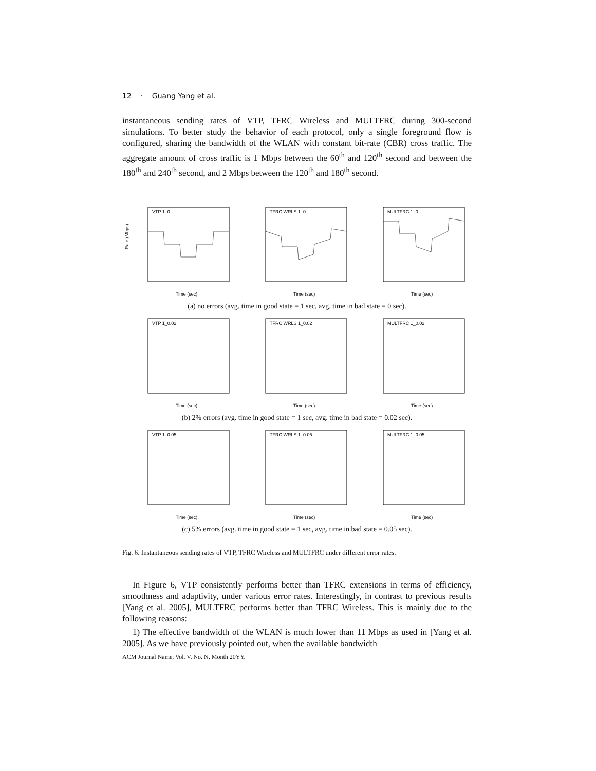12 · Guang Yang et al.
instantaneous sending rates of VTP, TFRC Wireless and MULTFRC during 300-second simulations. To better study the behavior of each protocol, only a single foreground flow is configured, sharing the bandwidth of the WLAN with constant bit-rate (CBR) cross traffic. The aggregate amount of cross traffic is 1 Mbps between the 60<sup>th</sup> and 120<sup>th</sup> second and between the 180<sup>th</sup> and 240<sup>th</sup> second, and 2 Mbps between the 120<sup>th</sup> and 180<sup>th</sup> second.
VTP 1_0
Rate (Mbps)
Time (sec)
TFRC WRLS 1_0
Time (sec)
MULTFRC 1_0
Time (sec)
(a) no errors (avg. time in good state = 1 sec, avg. time in bad state = 0 sec).
VTP 1_0.02
Time (sec)
TFRC WRLS 1_0.02
Time (sec)
MULTFRC 1_0.02
Time (sec)
(b) 2% errors (avg. time in good state = 1 sec, avg. time in bad state = 0.02 sec).
VTP 1_0.05
Time (sec)
TFRC WRLS 1_0.05
Time (sec)
MULTFRC 1_0.05
Time (sec)
(c) 5% errors (avg. time in good state = 1 sec, avg. time in bad state = 0.05 sec).
Fig. 6. Instantaneous sending rates of VTP, TFRC Wireless and MULTFRC under different error rates.
In Figure 6, VTP consistently performs better than TFRC extensions in terms of efficiency, smoothness and adaptivity, under various error rates. Interestingly, in contrast to previous results [Yang et al. 2005], MULTFRC performs better than TFRC Wireless. This is mainly due to the following reasons:
1) The effective bandwidth of the WLAN is much lower than 11 Mbps as used in [Yang et al. 2005]. As we have previously pointed out, when the available bandwidth
ACM Journal Name, Vol. V, No. N, Month 20YY.